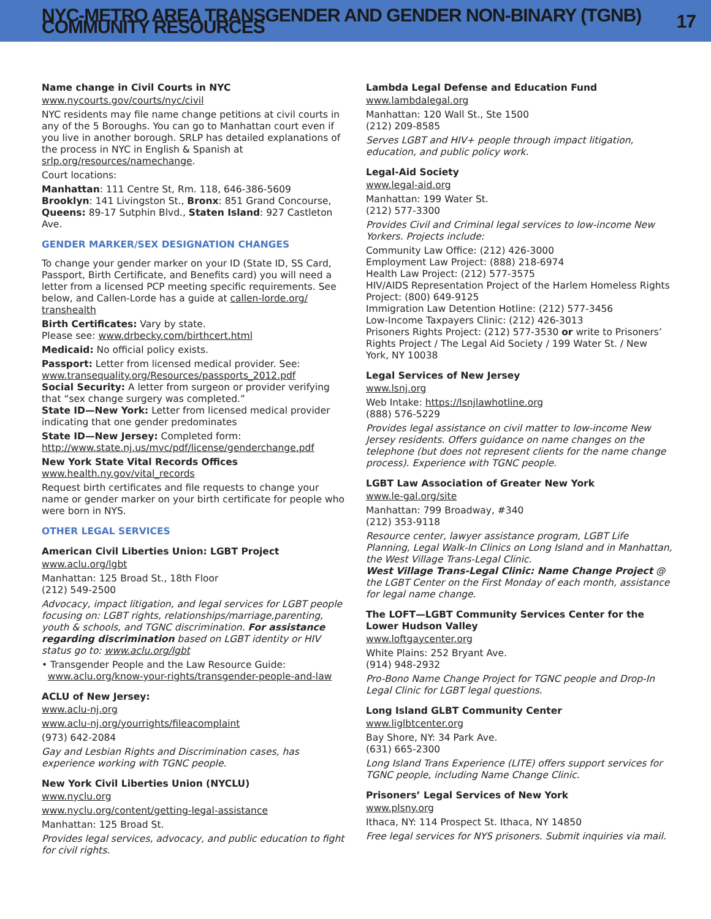NYC-METRO AREA TRANSGENDER AND GENDER NON-BINARY (TGNB) COMMUNITY RESOURCES 17
Name change in Civil Courts in NYC
www.nycourts.gov/courts/nyc/civil
NYC residents may file name change petitions at civil courts in any of the 5 Boroughs. You can go to Manhattan court even if you live in another borough. SRLP has detailed explanations of the process in NYC in English & Spanish at srlp.org/resources/namechange.
Court locations:
Manhattan: 111 Centre St, Rm. 118, 646-386-5609
Brooklyn: 141 Livingston St., Bronx: 851 Grand Concourse, Queens: 89-17 Sutphin Blvd., Staten Island: 927 Castleton Ave.
GENDER MARKER/SEX DESIGNATION CHANGES
To change your gender marker on your ID (State ID, SS Card, Passport, Birth Certificate, and Benefits card) you will need a letter from a licensed PCP meeting specific requirements. See below, and Callen-Lorde has a guide at callen-lorde.org/ transhealth
Birth Certificates: Vary by state.
Please see: www.drbecky.com/birthcert.html
Medicaid: No official policy exists.
Passport: Letter from licensed medical provider. See: www.transequality.org/Resources/passports_2012.pdf
Social Security: A letter from surgeon or provider verifying that “sex change surgery was completed.”
State ID—New York: Letter from licensed medical provider indicating that one gender predominates
State ID—New Jersey: Completed form:
http://www.state.nj.us/mvc/pdf/license/genderchange.pdf
New York State Vital Records Offices
www.health.ny.gov/vital_records
Request birth certificates and file requests to change your name or gender marker on your birth certificate for people who were born in NYS.
OTHER LEGAL SERVICES
American Civil Liberties Union: LGBT Project
www.aclu.org/lgbt
Manhattan: 125 Broad St., 18th Floor
(212) 549-2500
Advocacy, impact litigation, and legal services for LGBT people focusing on: LGBT rights, relationships/marriage,parenting, youth & schools, and TGNC discrimination. For assistance regarding discrimination based on LGBT identity or HIV status go to: www.aclu.org/lgbt
• Transgender People and the Law Resource Guide:
www.aclu.org/know-your-rights/transgender-people-and-law
ACLU of New Jersey:
www.aclu-nj.org
www.aclu-nj.org/yourrights/fileacomplaint
(973) 642-2084
Gay and Lesbian Rights and Discrimination cases, has experience working with TGNC people.
New York Civil Liberties Union (NYCLU)
www.nyclu.org
www.nyclu.org/content/getting-legal-assistance
Manhattan: 125 Broad St.
Provides legal services, advocacy, and public education to fight for civil rights.
Lambda Legal Defense and Education Fund
www.lambdalegal.org
Manhattan: 120 Wall St., Ste 1500
(212) 209-8585
Serves LGBT and HIV+ people through impact litigation, education, and public policy work.
Legal-Aid Society
www.legal-aid.org
Manhattan: 199 Water St.
(212) 577-3300
Provides Civil and Criminal legal services to low-income New Yorkers. Projects include:
Community Law Office: (212) 426-3000
Employment Law Project: (888) 218-6974
Health Law Project: (212) 577-3575
HIV/AIDS Representation Project of the Harlem Homeless Rights Project: (800) 649-9125
Immigration Law Detention Hotline: (212) 577-3456
Low-Income Taxpayers Clinic: (212) 426-3013
Prisoners Rights Project: (212) 577-3530 or write to Prisoners’ Rights Project / The Legal Aid Society / 199 Water St. / New York, NY 10038
Legal Services of New Jersey
www.lsnj.org
Web Intake: https://lsnjlawhotline.org
(888) 576-5229
Provides legal assistance on civil matter to low-income New Jersey residents. Offers guidance on name changes on the telephone (but does not represent clients for the name change process). Experience with TGNC people.
LGBT Law Association of Greater New York
www.le-gal.org/site
Manhattan: 799 Broadway, #340
(212) 353-9118
Resource center, lawyer assistance program, LGBT Life Planning, Legal Walk-In Clinics on Long Island and in Manhattan, the West Village Trans-Legal Clinic.
West Village Trans-Legal Clinic: Name Change Project @ the LGBT Center on the First Monday of each month, assistance for legal name change.
The LOFT—LGBT Community Services Center for the Lower Hudson Valley
www.loftgaycenter.org
White Plains: 252 Bryant Ave.
(914) 948-2932
Pro-Bono Name Change Project for TGNC people and Drop-In Legal Clinic for LGBT legal questions.
Long Island GLBT Community Center
www.liglbtcenter.org
Bay Shore, NY: 34 Park Ave.
(631) 665-2300
Long Island Trans Experience (LITE) offers support services for TGNC people, including Name Change Clinic.
Prisoners’ Legal Services of New York
www.plsny.org
Ithaca, NY: 114 Prospect St. Ithaca, NY 14850
Free legal services for NYS prisoners. Submit inquiries via mail.